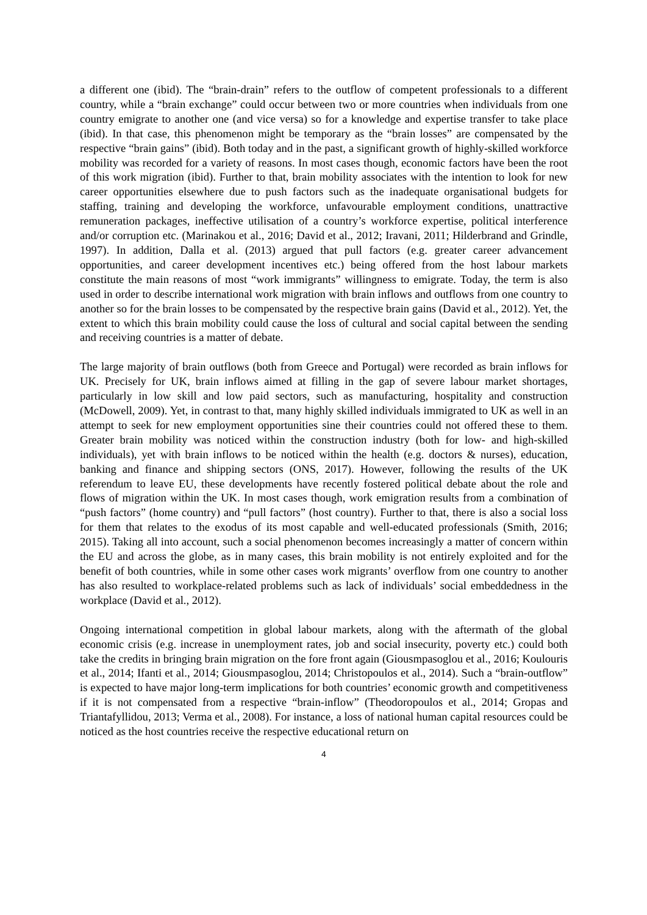a different one (ibid). The “brain-drain” refers to the outflow of competent professionals to a different country, while a “brain exchange” could occur between two or more countries when individuals from one country emigrate to another one (and vice versa) so for a knowledge and expertise transfer to take place (ibid). In that case, this phenomenon might be temporary as the “brain losses” are compensated by the respective “brain gains” (ibid). Both today and in the past, a significant growth of highly-skilled workforce mobility was recorded for a variety of reasons. In most cases though, economic factors have been the root of this work migration (ibid). Further to that, brain mobility associates with the intention to look for new career opportunities elsewhere due to push factors such as the inadequate organisational budgets for staffing, training and developing the workforce, unfavourable employment conditions, unattractive remuneration packages, ineffective utilisation of a country’s workforce expertise, political interference and/or corruption etc. (Marinakou et al., 2016; David et al., 2012; Iravani, 2011; Hilderbrand and Grindle, 1997). In addition, Dalla et al. (2013) argued that pull factors (e.g. greater career advancement opportunities, and career development incentives etc.) being offered from the host labour markets constitute the main reasons of most “work immigrants” willingness to emigrate. Today, the term is also used in order to describe international work migration with brain inflows and outflows from one country to another so for the brain losses to be compensated by the respective brain gains (David et al., 2012). Yet, the extent to which this brain mobility could cause the loss of cultural and social capital between the sending and receiving countries is a matter of debate.
The large majority of brain outflows (both from Greece and Portugal) were recorded as brain inflows for UK. Precisely for UK, brain inflows aimed at filling in the gap of severe labour market shortages, particularly in low skill and low paid sectors, such as manufacturing, hospitality and construction (McDowell, 2009). Yet, in contrast to that, many highly skilled individuals immigrated to UK as well in an attempt to seek for new employment opportunities sine their countries could not offered these to them. Greater brain mobility was noticed within the construction industry (both for low- and high-skilled individuals), yet with brain inflows to be noticed within the health (e.g. doctors & nurses), education, banking and finance and shipping sectors (ONS, 2017). However, following the results of the UK referendum to leave EU, these developments have recently fostered political debate about the role and flows of migration within the UK. In most cases though, work emigration results from a combination of “push factors” (home country) and “pull factors” (host country). Further to that, there is also a social loss for them that relates to the exodus of its most capable and well-educated professionals (Smith, 2016; 2015). Taking all into account, such a social phenomenon becomes increasingly a matter of concern within the EU and across the globe, as in many cases, this brain mobility is not entirely exploited and for the benefit of both countries, while in some other cases work migrants’ overflow from one country to another has also resulted to workplace-related problems such as lack of individuals’ social embeddedness in the workplace (David et al., 2012).
Ongoing international competition in global labour markets, along with the aftermath of the global economic crisis (e.g. increase in unemployment rates, job and social insecurity, poverty etc.) could both take the credits in bringing brain migration on the fore front again (Giousmpasoglou et al., 2016; Koulouris et al., 2014; Ifanti et al., 2014; Giousmpasoglou, 2014; Christopoulos et al., 2014). Such a “brain-outflow” is expected to have major long-term implications for both countries’ economic growth and competitiveness if it is not compensated from a respective “brain-inflow” (Theodoropoulos et al., 2014; Gropas and Triantafyllidou, 2013; Verma et al., 2008). For instance, a loss of national human capital resources could be noticed as the host countries receive the respective educational return on
4